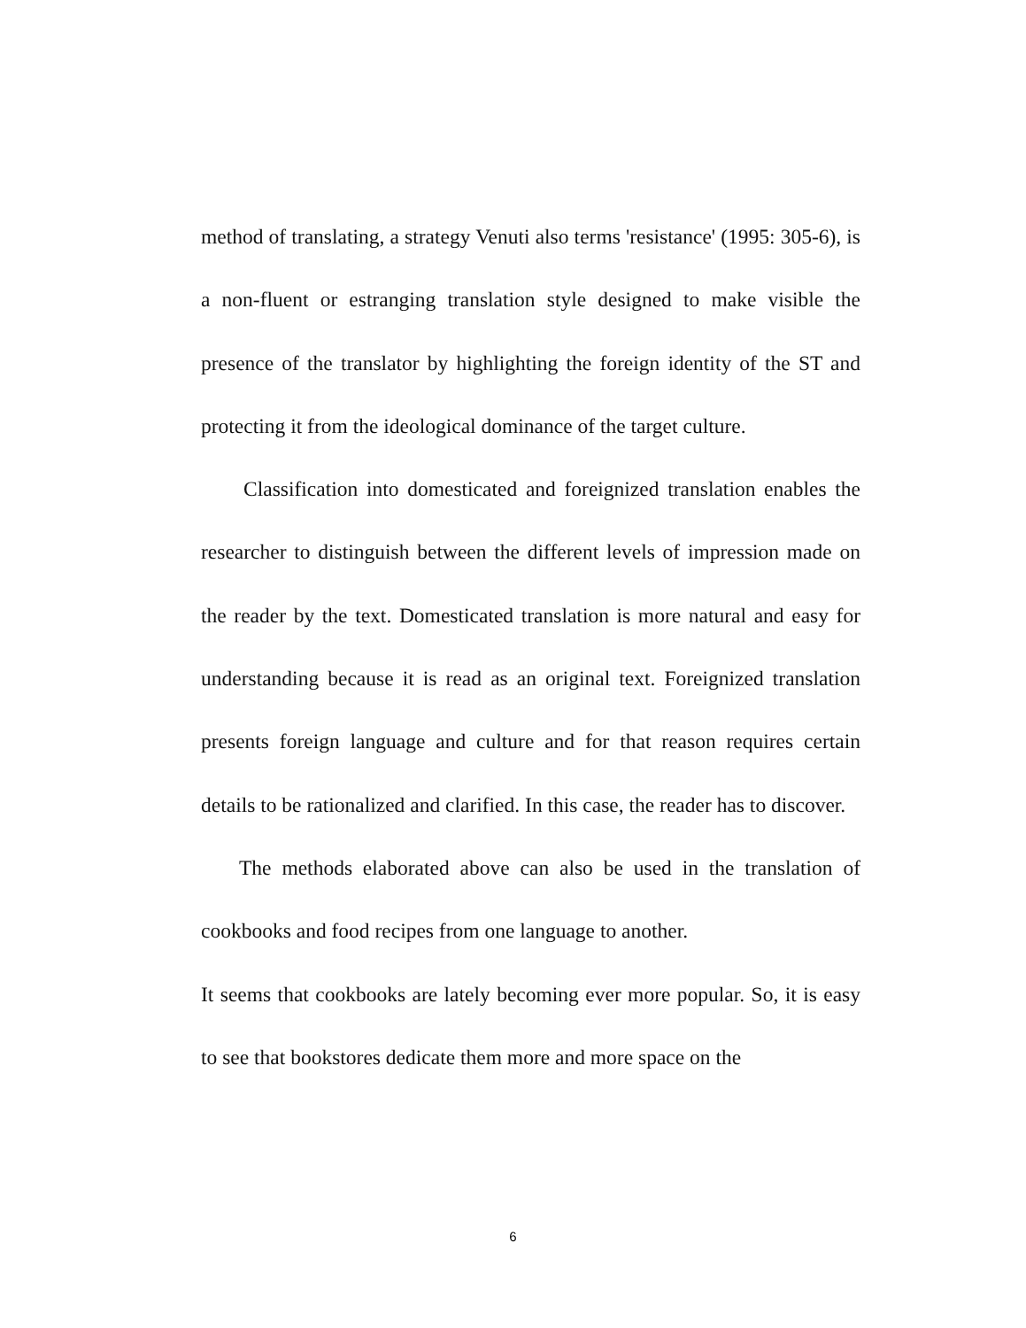method of translating, a strategy Venuti also terms 'resistance' (1995: 305-6), is a non-fluent or estranging translation style designed to make visible the presence of the translator by highlighting the foreign identity of the ST and protecting it from the ideological dominance of the target culture.
Classification into domesticated and foreignized translation enables the researcher to distinguish between the different levels of impression made on the reader by the text. Domesticated translation is more natural and easy for understanding because it is read as an original text. Foreignized translation presents foreign language and culture and for that reason requires certain details to be rationalized and clarified. In this case, the reader has to discover.
The methods elaborated above can also be used in the translation of cookbooks and food recipes from one language to another.
It seems that cookbooks are lately becoming ever more popular. So, it is easy to see that bookstores dedicate them more and more space on the
6